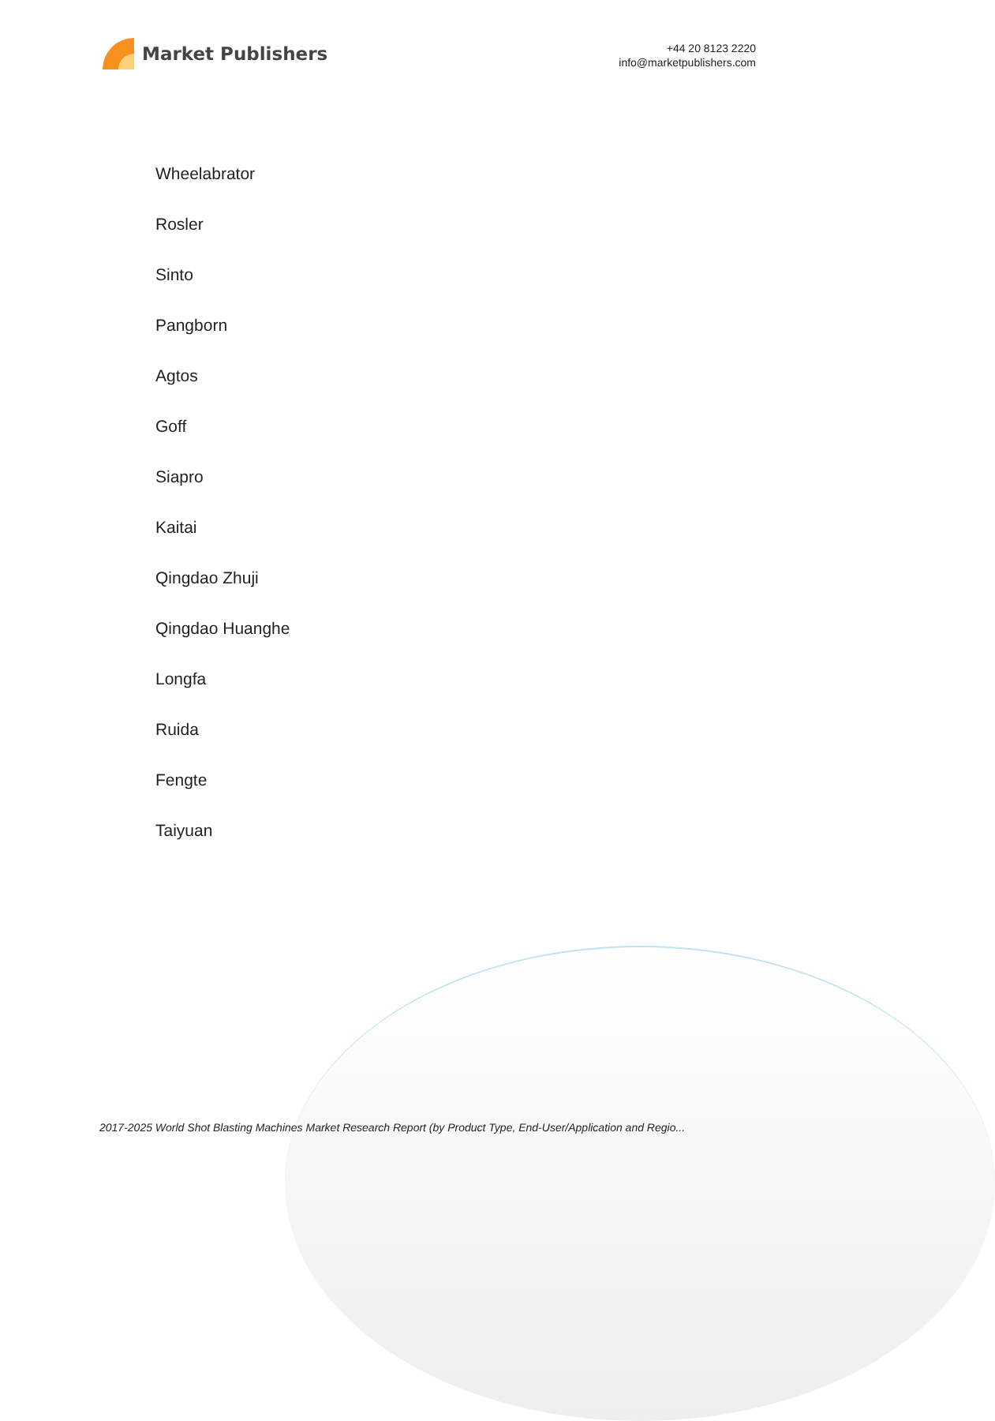Market Publishers
+44 20 8123 2220
info@marketpublishers.com
Wheelabrator
Rosler
Sinto
Pangborn
Agtos
Goff
Siapro
Kaitai
Qingdao Zhuji
Qingdao Huanghe
Longfa
Ruida
Fengte
Taiyuan
2017-2025 World Shot Blasting Machines Market Research Report (by Product Type, End-User/Application and Regio...